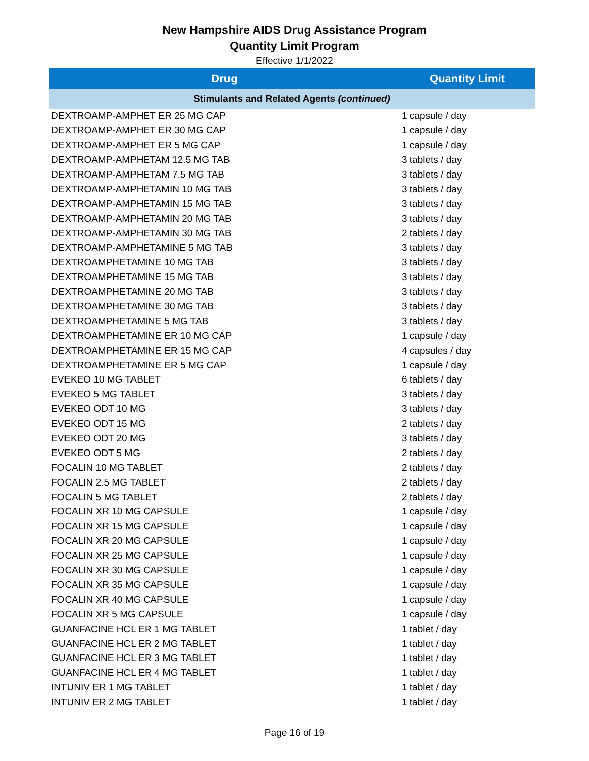New Hampshire AIDS Drug Assistance Program
Quantity Limit Program
Effective 1/1/2022
| Drug | Quantity Limit |
| --- | --- |
| Stimulants and Related Agents (continued) | |
| DEXTROAMP-AMPHET ER 25 MG CAP | 1 capsule / day |
| DEXTROAMP-AMPHET ER 30 MG CAP | 1 capsule / day |
| DEXTROAMP-AMPHET ER 5 MG CAP | 1 capsule / day |
| DEXTROAMP-AMPHETAM 12.5 MG TAB | 3 tablets / day |
| DEXTROAMP-AMPHETAM 7.5 MG TAB | 3 tablets / day |
| DEXTROAMP-AMPHETAMIN 10 MG TAB | 3 tablets / day |
| DEXTROAMP-AMPHETAMIN 15 MG TAB | 3 tablets / day |
| DEXTROAMP-AMPHETAMIN 20 MG TAB | 3 tablets / day |
| DEXTROAMP-AMPHETAMIN 30 MG TAB | 2 tablets / day |
| DEXTROAMP-AMPHETAMINE 5 MG TAB | 3 tablets / day |
| DEXTROAMPHETAMINE 10 MG TAB | 3 tablets / day |
| DEXTROAMPHETAMINE 15 MG TAB | 3 tablets / day |
| DEXTROAMPHETAMINE 20 MG TAB | 3 tablets / day |
| DEXTROAMPHETAMINE 30 MG TAB | 3 tablets / day |
| DEXTROAMPHETAMINE 5 MG TAB | 3 tablets / day |
| DEXTROAMPHETAMINE ER 10 MG CAP | 1 capsule / day |
| DEXTROAMPHETAMINE ER 15 MG CAP | 4 capsules / day |
| DEXTROAMPHETAMINE ER 5 MG CAP | 1 capsule / day |
| EVEKEO 10 MG TABLET | 6 tablets / day |
| EVEKEO 5 MG TABLET | 3 tablets / day |
| EVEKEO ODT 10 MG | 3 tablets / day |
| EVEKEO ODT 15 MG | 2 tablets / day |
| EVEKEO ODT 20 MG | 3 tablets / day |
| EVEKEO ODT 5 MG | 2 tablets / day |
| FOCALIN 10 MG TABLET | 2 tablets / day |
| FOCALIN 2.5 MG TABLET | 2 tablets / day |
| FOCALIN 5 MG TABLET | 2 tablets / day |
| FOCALIN XR 10 MG CAPSULE | 1 capsule / day |
| FOCALIN XR 15 MG CAPSULE | 1 capsule / day |
| FOCALIN XR 20 MG CAPSULE | 1 capsule / day |
| FOCALIN XR 25 MG CAPSULE | 1 capsule / day |
| FOCALIN XR 30 MG CAPSULE | 1 capsule / day |
| FOCALIN XR 35 MG CAPSULE | 1 capsule / day |
| FOCALIN XR 40 MG CAPSULE | 1 capsule / day |
| FOCALIN XR 5 MG CAPSULE | 1 capsule / day |
| GUANFACINE HCL ER 1 MG TABLET | 1 tablet / day |
| GUANFACINE HCL ER 2 MG TABLET | 1 tablet / day |
| GUANFACINE HCL ER 3 MG TABLET | 1 tablet / day |
| GUANFACINE HCL ER 4 MG TABLET | 1 tablet / day |
| INTUNIV ER 1 MG TABLET | 1 tablet / day |
| INTUNIV ER 2 MG TABLET | 1 tablet / day |
Page 16 of 19